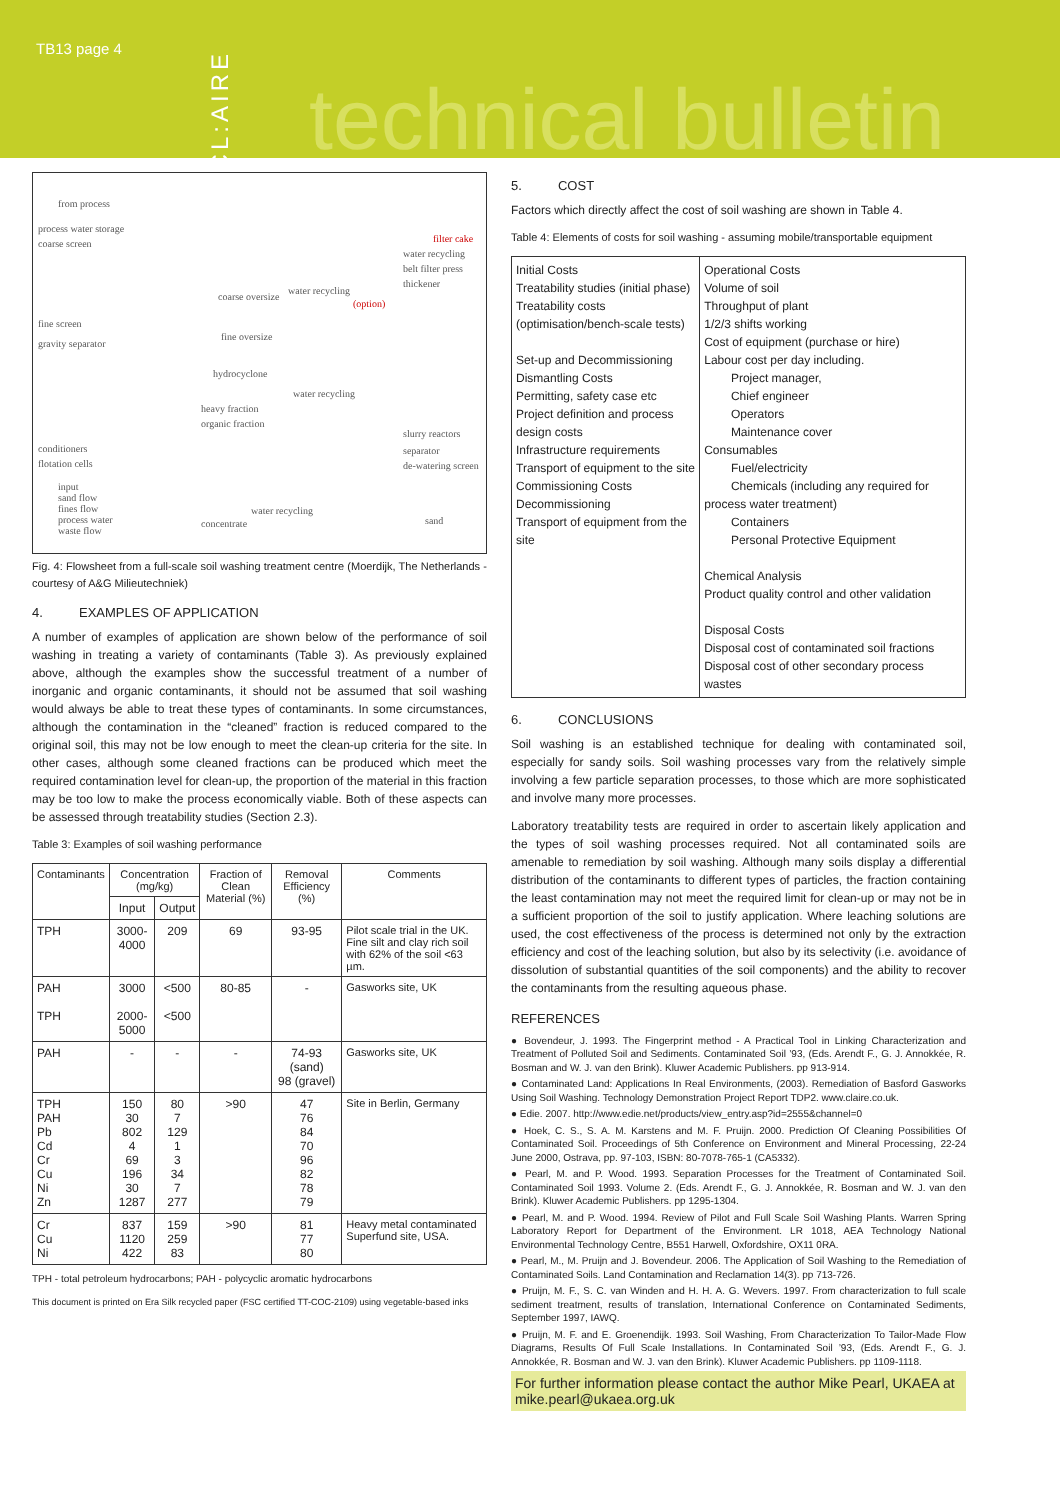TB13 page 4
CL:AIRE
technical bulletin
from process
process water storage
coarse screen filter cake
water recycling
belt filter press
thickener
coarse oversize
water recycling
(option)
fine screen
fine oversize
gravity separator
hydrocyclone
water recycling
heavy fraction
organic fraction
slurry reactors
conditioners separator
flotation cells de-watering screen
input
sand flow
fines flow
process water
waste flow
water recycling
concentrate sand
Fig. 4: Flowsheet from a full-scale soil washing treatment centre (Moerdijk, The Netherlands - courtesy of A&G Milieutechniek)
4. EXAMPLES OF APPLICATION
A number of examples of application are shown below of the performance of soil washing in treating a variety of contaminants (Table 3). As previously explained above, although the examples show the successful treatment of a number of inorganic and organic contaminants, it should not be assumed that soil washing would always be able to treat these types of contaminants. In some circumstances, although the contamination in the “cleaned” fraction is reduced compared to the original soil, this may not be low enough to meet the clean-up criteria for the site. In other cases, although some cleaned fractions can be produced which meet the required contamination level for clean-up, the proportion of the material in this fraction may be too low to make the process economically viable. Both of these aspects can be assessed through treatability studies (Section 2.3).
Table 3: Examples of soil washing performance
| Contaminants | Concentration (mg/kg) | | Fraction of Clean Material (%) | Removal Efficiency (%) | Comments |
| --- | --- | --- | --- | --- | --- |
| | Input | Output | | | |
| TPH | 3000-4000 | 209 | 69 | 93-95 | Pilot scale trial in the UK. Fine silt and clay rich soil with 62% of the soil <63 µm. |
| PAH TPH | 3000 2000-5000 | <500 <500 | 80-85 | - | Gasworks site, UK |
| PAH | - | - | - | 74-93 (sand) 98 (gravel) | Gasworks site, UK |
| TPH PAH Pb Cd Cr Cu Ni Zn | 150 30 802 4 69 196 30 1287 | 80 7 129 1 3 34 7 277 | >90 | 47 76 84 70 96 82 78 79 | Site in Berlin, Germany |
| Cr Cu Ni | 837 1120 422 | 159 259 83 | >90 | 81 77 80 | Heavy metal contaminated Superfund site, USA. |
TPH - total petroleum hydrocarbons; PAH - polycyclic aromatic hydrocarbons
This document is printed on Era Silk recycled paper (FSC certified TT-COC-2109) using vegetable-based inks
5. COST
Factors which directly affect the cost of soil washing are shown in Table 4.
Table 4: Elements of costs for soil washing - assuming mobile/transportable equipment
| Initial Costs Treatability studies (initial phase) Treatability costs (optimisation/bench-scale tests) Set-up and Decommissioning Dismantling Costs Permitting, safety case etc Project definition and process design costs Infrastructure requirements Transport of equipment to the site Commissioning Costs Decommissioning Transport of equipment from the site | Operational Costs Volume of soil Throughput of plant 1/2/3 shifts working Cost of equipment (purchase or hire) Labour cost per day including. Project manager, Chief engineer Operators Maintenance cover Consumables Fuel/electricity Chemicals (including any required for process water treatment) Containers Personal Protective Equipment Chemical Analysis Product quality control and other validation Disposal Costs Disposal cost of contaminated soil fractions Disposal cost of other secondary process wastes |
6. CONCLUSIONS
Soil washing is an established technique for dealing with contaminated soil, especially for sandy soils. Soil washing processes vary from the relatively simple involving a few particle separation processes, to those which are more sophisticated and involve many more processes.
Laboratory treatability tests are required in order to ascertain likely application and the types of soil washing processes required. Not all contaminated soils are amenable to remediation by soil washing. Although many soils display a differential distribution of the contaminants to different types of particles, the fraction containing the least contamination may not meet the required limit for clean-up or may not be in a sufficient proportion of the soil to justify application. Where leaching solutions are used, the cost effectiveness of the process is determined not only by the extraction efficiency and cost of the leaching solution, but also by its selectivity (i.e. avoidance of dissolution of substantial quantities of the soil components) and the ability to recover the contaminants from the resulting aqueous phase.
REFERENCES
● Bovendeur, J. 1993. The Fingerprint method - A Practical Tool in Linking Characterization and Treatment of Polluted Soil and Sediments. Contaminated Soil ’93, (Eds. Arendt F., G. J. Annokkée, R. Bosman and W. J. van den Brink). Kluwer Academic Publishers. pp 913-914.
● Contaminated Land: Applications In Real Environments, (2003). Remediation of Basford Gasworks Using Soil Washing. Technology Demonstration Project Report TDP2. www.claire.co.uk.
● Edie. 2007. http://www.edie.net/products/view_entry.asp?id=2555&channel=0
● Hoek, C. S., S. A. M. Karstens and M. F. Pruijn. 2000. Prediction Of Cleaning Possibilities Of Contaminated Soil. Proceedings of 5th Conference on Environment and Mineral Processing, 22-24 June 2000, Ostrava, pp. 97-103, ISBN: 80-7078-765-1 (CA5332).
● Pearl, M. and P. Wood. 1993. Separation Processes for the Treatment of Contaminated Soil. Contaminated Soil 1993. Volume 2. (Eds. Arendt F., G. J. Annokkée, R. Bosman and W. J. van den Brink). Kluwer Academic Publishers. pp 1295-1304.
● Pearl, M. and P. Wood. 1994. Review of Pilot and Full Scale Soil Washing Plants. Warren Spring Laboratory Report for Department of the Environment. LR 1018, AEA Technology National Environmental Technology Centre, B551 Harwell, Oxfordshire, OX11 0RA.
● Pearl, M., M. Pruijn and J. Bovendeur. 2006. The Application of Soil Washing to the Remediation of Contaminated Soils. Land Contamination and Reclamation 14(3). pp 713-726.
● Pruijn, M. F., S. C. van Winden and H. H. A. G. Wevers. 1997. From characterization to full scale sediment treatment, results of translation, International Conference on Contaminated Sediments, September 1997, IAWQ.
● Pruijn, M. F. and E. Groenendijk. 1993. Soil Washing, From Characterization To Tailor-Made Flow Diagrams, Results Of Full Scale Installations. In Contaminated Soil ’93, (Eds. Arendt F., G. J. Annokkée, R. Bosman and W. J. van den Brink). Kluwer Academic Publishers. pp 1109-1118.
For further information please contact the author Mike Pearl, UKAEA at mike.pearl@ukaea.org.uk